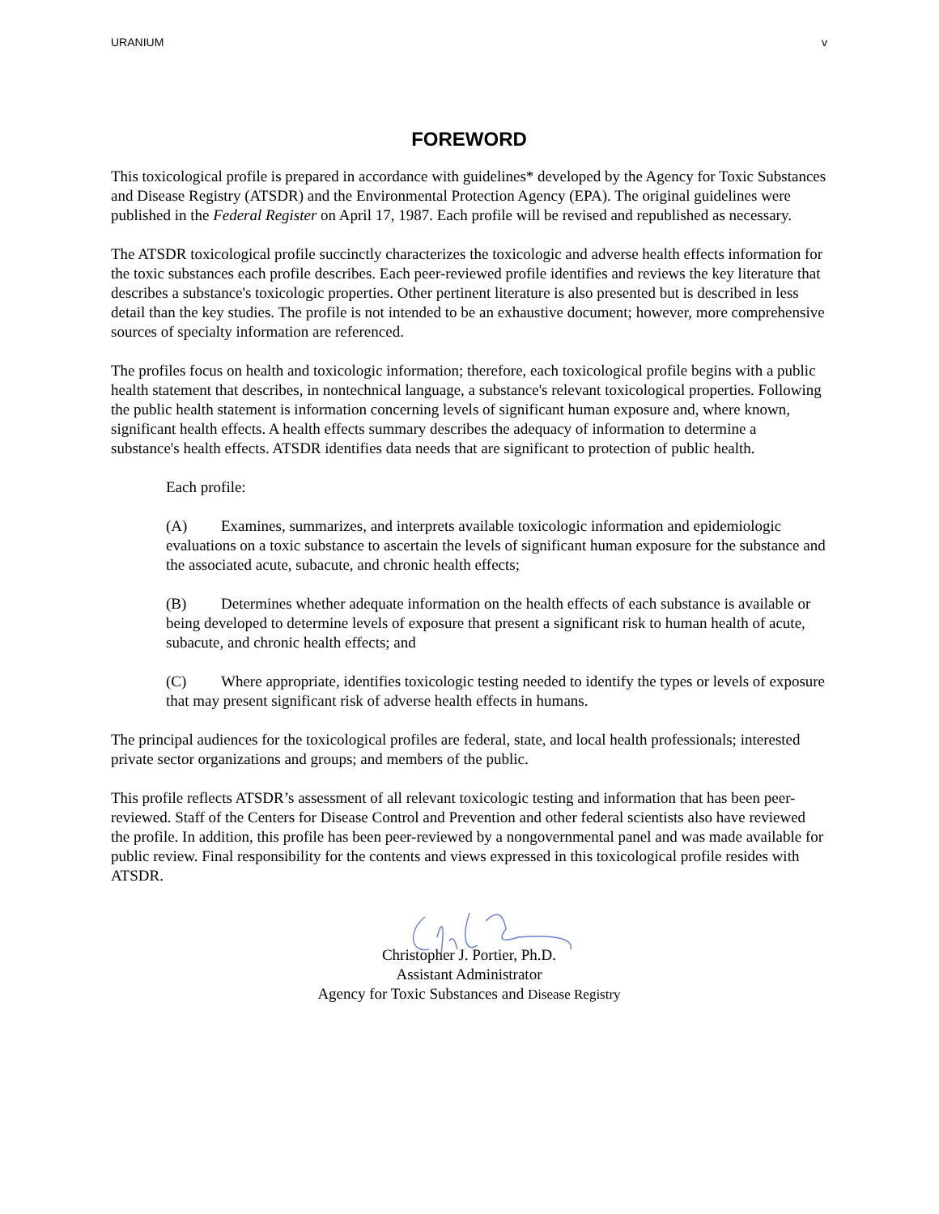URANIUM v
FOREWORD
This toxicological profile is prepared in accordance with guidelines* developed by the Agency for Toxic Substances and Disease Registry (ATSDR) and the Environmental Protection Agency (EPA). The original guidelines were published in the Federal Register on April 17, 1987. Each profile will be revised and republished as necessary.
The ATSDR toxicological profile succinctly characterizes the toxicologic and adverse health effects information for the toxic substances each profile describes. Each peer-reviewed profile identifies and reviews the key literature that describes a substance's toxicologic properties. Other pertinent literature is also presented but is described in less detail than the key studies. The profile is not intended to be an exhaustive document; however, more comprehensive sources of specialty information are referenced.
The profiles focus on health and toxicologic information; therefore, each toxicological profile begins with a public health statement that describes, in nontechnical language, a substance's relevant toxicological properties. Following the public health statement is information concerning levels of significant human exposure and, where known, significant health effects. A health effects summary describes the adequacy of information to determine a substance's health effects. ATSDR identifies data needs that are significant to protection of public health.
Each profile:
(A) Examines, summarizes, and interprets available toxicologic information and epidemiologic evaluations on a toxic substance to ascertain the levels of significant human exposure for the substance and the associated acute, subacute, and chronic health effects;
(B) Determines whether adequate information on the health effects of each substance is available or being developed to determine levels of exposure that present a significant risk to human health of acute, subacute, and chronic health effects; and
(C) Where appropriate, identifies toxicologic testing needed to identify the types or levels of exposure that may present significant risk of adverse health effects in humans.
The principal audiences for the toxicological profiles are federal, state, and local health professionals; interested private sector organizations and groups; and members of the public.
This profile reflects ATSDR’s assessment of all relevant toxicologic testing and information that has been peer-reviewed. Staff of the Centers for Disease Control and Prevention and other federal scientists also have reviewed the profile. In addition, this profile has been peer-reviewed by a nongovernmental panel and was made available for public review. Final responsibility for the contents and views expressed in this toxicological profile resides with ATSDR.
Christopher J. Portier, Ph.D.
Assistant Administrator
Agency for Toxic Substances and Disease Registry